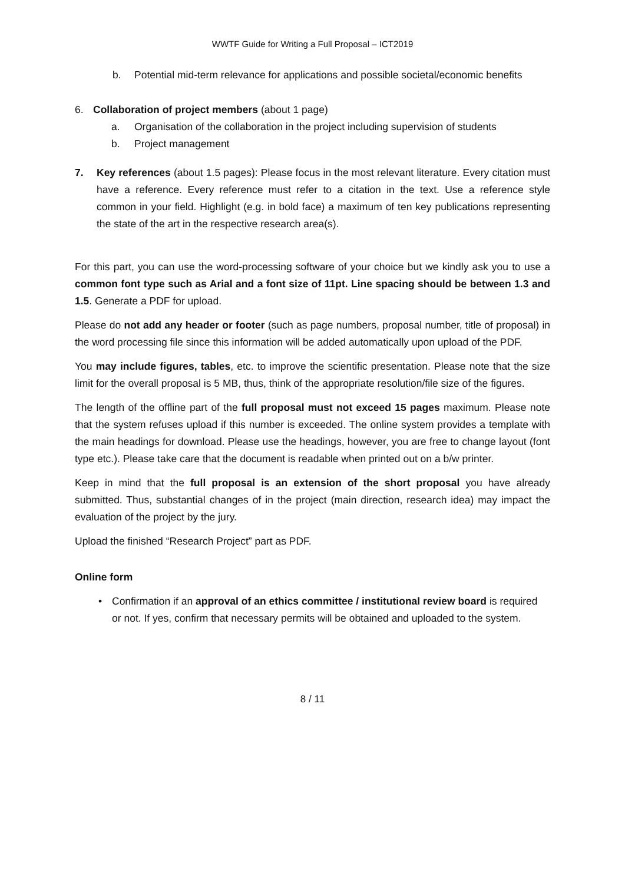WWTF Guide for Writing a Full Proposal – ICT2019
b. Potential mid-term relevance for applications and possible societal/economic benefits
6. Collaboration of project members (about 1 page)
a. Organisation of the collaboration in the project including supervision of students
b. Project management
7. Key references (about 1.5 pages): Please focus in the most relevant literature. Every citation must have a reference. Every reference must refer to a citation in the text. Use a reference style common in your field. Highlight (e.g. in bold face) a maximum of ten key publications representing the state of the art in the respective research area(s).
For this part, you can use the word-processing software of your choice but we kindly ask you to use a common font type such as Arial and a font size of 11pt. Line spacing should be between 1.3 and 1.5. Generate a PDF for upload.
Please do not add any header or footer (such as page numbers, proposal number, title of proposal) in the word processing file since this information will be added automatically upon upload of the PDF.
You may include figures, tables, etc. to improve the scientific presentation. Please note that the size limit for the overall proposal is 5 MB, thus, think of the appropriate resolution/file size of the figures.
The length of the offline part of the full proposal must not exceed 15 pages maximum. Please note that the system refuses upload if this number is exceeded. The online system provides a template with the main headings for download. Please use the headings, however, you are free to change layout (font type etc.). Please take care that the document is readable when printed out on a b/w printer.
Keep in mind that the full proposal is an extension of the short proposal you have already submitted. Thus, substantial changes of in the project (main direction, research idea) may impact the evaluation of the project by the jury.
Upload the finished “Research Project” part as PDF.
Online form
• Confirmation if an approval of an ethics committee / institutional review board is required or not. If yes, confirm that necessary permits will be obtained and uploaded to the system.
8 / 11